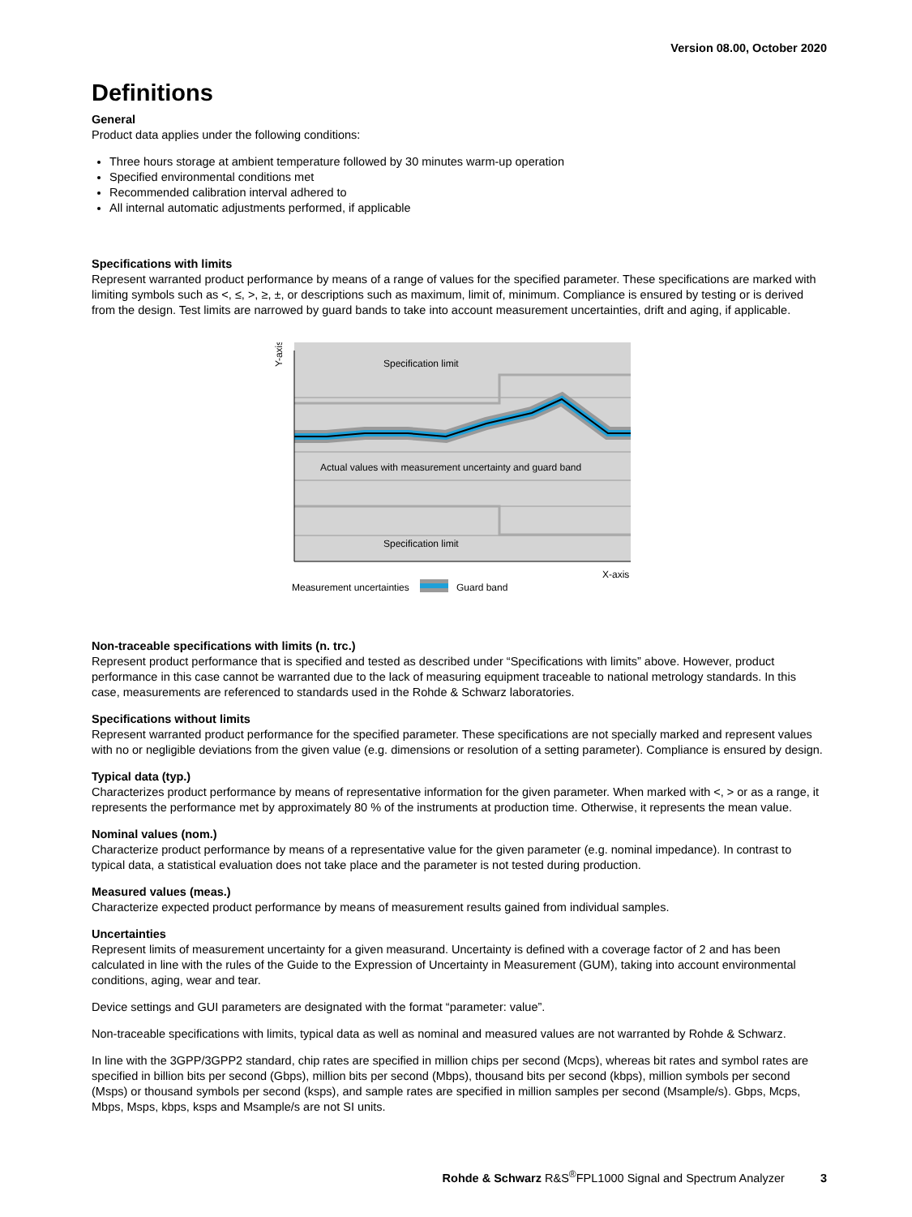Version 08.00, October 2020
Definitions
General
Product data applies under the following conditions:
Three hours storage at ambient temperature followed by 30 minutes warm-up operation
Specified environmental conditions met
Recommended calibration interval adhered to
All internal automatic adjustments performed, if applicable
Specifications with limits
Represent warranted product performance by means of a range of values for the specified parameter. These specifications are marked with limiting symbols such as <, ≤, >, ≥, ±, or descriptions such as maximum, limit of, minimum. Compliance is ensured by testing or is derived from the design. Test limits are narrowed by guard bands to take into account measurement uncertainties, drift and aging, if applicable.
Specification limit
Actual values with measurement uncertainty and guard band
Specification limit
X-axis
Y-axis
Measurement uncertainties
Guard band
Non-traceable specifications with limits (n. trc.)
Represent product performance that is specified and tested as described under “Specifications with limits” above. However, product performance in this case cannot be warranted due to the lack of measuring equipment traceable to national metrology standards. In this case, measurements are referenced to standards used in the Rohde & Schwarz laboratories.
Specifications without limits
Represent warranted product performance for the specified parameter. These specifications are not specially marked and represent values with no or negligible deviations from the given value (e.g. dimensions or resolution of a setting parameter). Compliance is ensured by design.
Typical data (typ.)
Characterizes product performance by means of representative information for the given parameter. When marked with <, > or as a range, it represents the performance met by approximately 80 % of the instruments at production time. Otherwise, it represents the mean value.
Nominal values (nom.)
Characterize product performance by means of a representative value for the given parameter (e.g. nominal impedance). In contrast to typical data, a statistical evaluation does not take place and the parameter is not tested during production.
Measured values (meas.)
Characterize expected product performance by means of measurement results gained from individual samples.
Uncertainties
Represent limits of measurement uncertainty for a given measurand. Uncertainty is defined with a coverage factor of 2 and has been calculated in line with the rules of the Guide to the Expression of Uncertainty in Measurement (GUM), taking into account environmental conditions, aging, wear and tear.
Device settings and GUI parameters are designated with the format “parameter: value”.
Non-traceable specifications with limits, typical data as well as nominal and measured values are not warranted by Rohde & Schwarz.
In line with the 3GPP/3GPP2 standard, chip rates are specified in million chips per second (Mcps), whereas bit rates and symbol rates are specified in billion bits per second (Gbps), million bits per second (Mbps), thousand bits per second (kbps), million symbols per second (Msps) or thousand symbols per second (ksps), and sample rates are specified in million samples per second (Msample/s). Gbps, Mcps, Mbps, Msps, kbps, ksps and Msample/s are not SI units.
Rohde & Schwarz R&S<sup>®</sup>FPL1000 Signal and Spectrum Analyzer 3